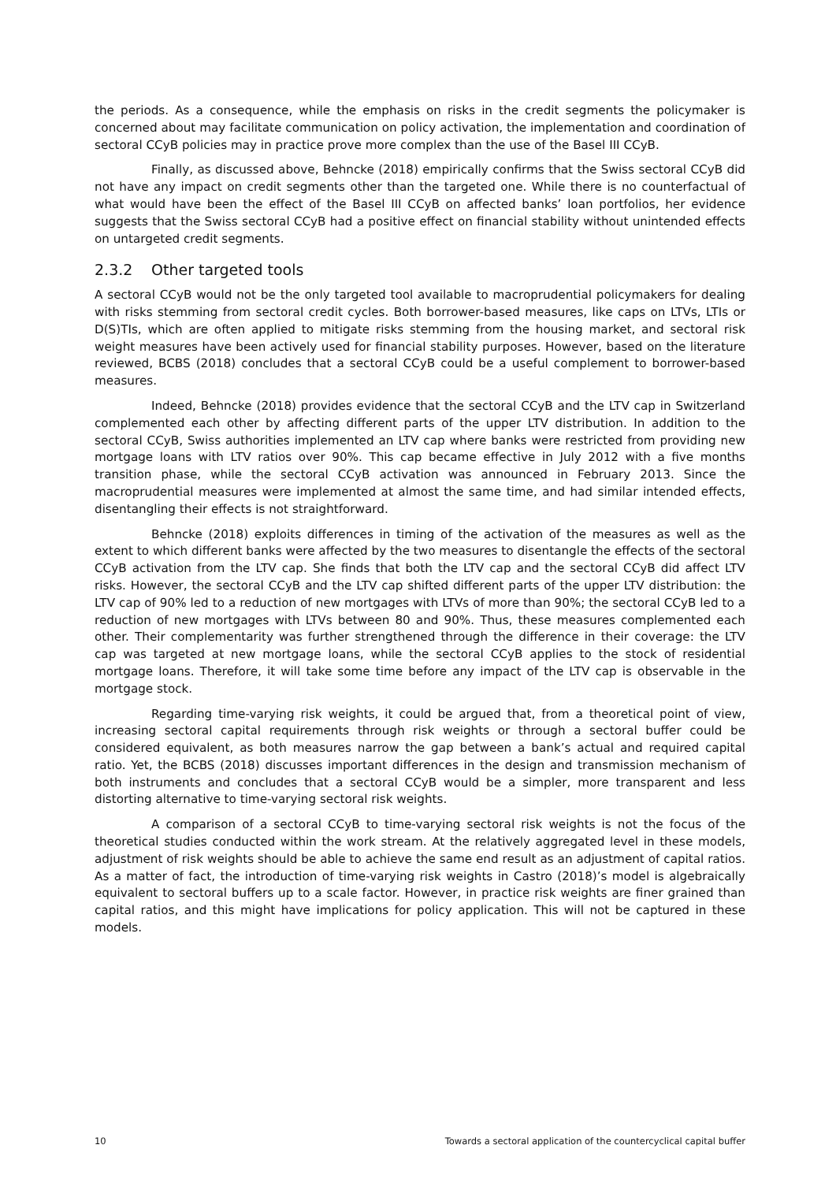the periods. As a consequence, while the emphasis on risks in the credit segments the policymaker is concerned about may facilitate communication on policy activation, the implementation and coordination of sectoral CCyB policies may in practice prove more complex than the use of the Basel III CCyB.
Finally, as discussed above, Behncke (2018) empirically confirms that the Swiss sectoral CCyB did not have any impact on credit segments other than the targeted one. While there is no counterfactual of what would have been the effect of the Basel III CCyB on affected banks’ loan portfolios, her evidence suggests that the Swiss sectoral CCyB had a positive effect on financial stability without unintended effects on untargeted credit segments.
2.3.2 Other targeted tools
A sectoral CCyB would not be the only targeted tool available to macroprudential policymakers for dealing with risks stemming from sectoral credit cycles. Both borrower-based measures, like caps on LTVs, LTIs or D(S)TIs, which are often applied to mitigate risks stemming from the housing market, and sectoral risk weight measures have been actively used for financial stability purposes. However, based on the literature reviewed, BCBS (2018) concludes that a sectoral CCyB could be a useful complement to borrower-based measures.
Indeed, Behncke (2018) provides evidence that the sectoral CCyB and the LTV cap in Switzerland complemented each other by affecting different parts of the upper LTV distribution. In addition to the sectoral CCyB, Swiss authorities implemented an LTV cap where banks were restricted from providing new mortgage loans with LTV ratios over 90%. This cap became effective in July 2012 with a five months transition phase, while the sectoral CCyB activation was announced in February 2013. Since the macroprudential measures were implemented at almost the same time, and had similar intended effects, disentangling their effects is not straightforward.
Behncke (2018) exploits differences in timing of the activation of the measures as well as the extent to which different banks were affected by the two measures to disentangle the effects of the sectoral CCyB activation from the LTV cap. She finds that both the LTV cap and the sectoral CCyB did affect LTV risks. However, the sectoral CCyB and the LTV cap shifted different parts of the upper LTV distribution: the LTV cap of 90% led to a reduction of new mortgages with LTVs of more than 90%; the sectoral CCyB led to a reduction of new mortgages with LTVs between 80 and 90%. Thus, these measures complemented each other. Their complementarity was further strengthened through the difference in their coverage: the LTV cap was targeted at new mortgage loans, while the sectoral CCyB applies to the stock of residential mortgage loans. Therefore, it will take some time before any impact of the LTV cap is observable in the mortgage stock.
Regarding time-varying risk weights, it could be argued that, from a theoretical point of view, increasing sectoral capital requirements through risk weights or through a sectoral buffer could be considered equivalent, as both measures narrow the gap between a bank’s actual and required capital ratio. Yet, the BCBS (2018) discusses important differences in the design and transmission mechanism of both instruments and concludes that a sectoral CCyB would be a simpler, more transparent and less distorting alternative to time-varying sectoral risk weights.
A comparison of a sectoral CCyB to time-varying sectoral risk weights is not the focus of the theoretical studies conducted within the work stream. At the relatively aggregated level in these models, adjustment of risk weights should be able to achieve the same end result as an adjustment of capital ratios. As a matter of fact, the introduction of time-varying risk weights in Castro (2018)’s model is algebraically equivalent to sectoral buffers up to a scale factor. However, in practice risk weights are finer grained than capital ratios, and this might have implications for policy application. This will not be captured in these models.
10 Towards a sectoral application of the countercyclical capital buffer